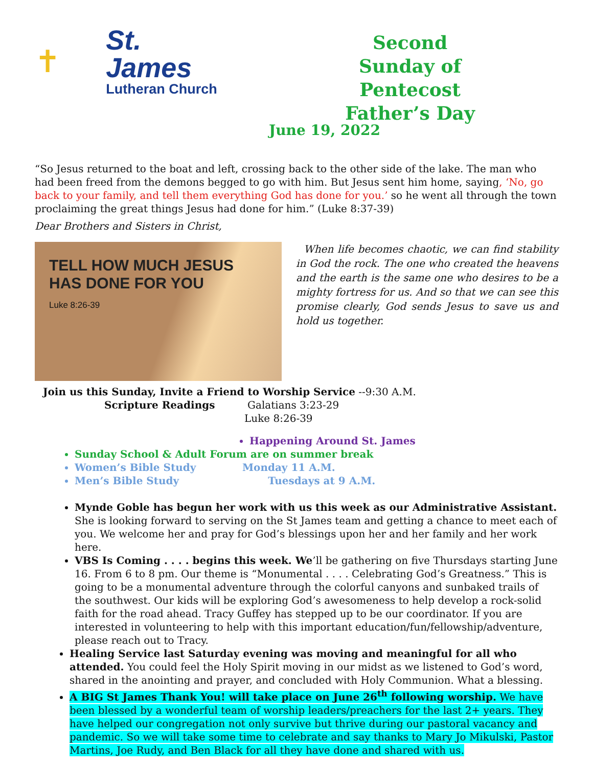✝
St. James
Lutheran Church
Second Sunday of Pentecost Father’s Day
June 19, 2022
“So Jesus returned to the boat and left, crossing back to the other side of the lake. The man who had been freed from the demons begged to go with him. But Jesus sent him home, saying, ‘No, go back to your family, and tell them everything God has done for you.’ so he went all through the town proclaiming the great things Jesus had done for him.” (Luke 8:37-39)
Dear Brothers and Sisters in Christ,
TELL HOW MUCH JESUS HAS DONE FOR YOU
Luke 8:26-39
When life becomes chaotic, we can find stability in God the rock. The one who created the heavens and the earth is the same one who desires to be a mighty fortress for us. And so that we can see this promise clearly, God sends Jesus to save us and hold us together.
Join us this Sunday, Invite a Friend to Worship Service --9:30 A.M.
Scripture Readings Galatians 3:23-29
Luke 8:26-39
Happening Around St. James
Sunday School & Adult Forum are on summer break
Women’s Bible Study Monday 11 A.M.
Men’s Bible Study Tuesdays at 9 A.M.
Mynde Goble has begun her work with us this week as our Administrative Assistant. She is looking forward to serving on the St James team and getting a chance to meet each of you. We welcome her and pray for God’s blessings upon her and her family and her work here.
VBS Is Coming . . . . begins this week. We’ll be gathering on five Thursdays starting June 16. From 6 to 8 pm. Our theme is “Monumental . . . . Celebrating God’s Greatness.” This is going to be a monumental adventure through the colorful canyons and sunbaked trails of the southwest. Our kids will be exploring God’s awesomeness to help develop a rock-solid faith for the road ahead. Tracy Guffey has stepped up to be our coordinator. If you are interested in volunteering to help with this important education/fun/fellowship/adventure, please reach out to Tracy.
Healing Service last Saturday evening was moving and meaningful for all who attended. You could feel the Holy Spirit moving in our midst as we listened to God’s word, shared in the anointing and prayer, and concluded with Holy Communion. What a blessing.
A BIG St James Thank You! will take place on June 26<sup>th</sup> following worship. We have been blessed by a wonderful team of worship leaders/preachers for the last 2+ years. They have helped our congregation not only survive but thrive during our pastoral vacancy and pandemic. So we will take some time to celebrate and say thanks to Mary Jo Mikulski, Pastor Martins, Joe Rudy, and Ben Black for all they have done and shared with us.